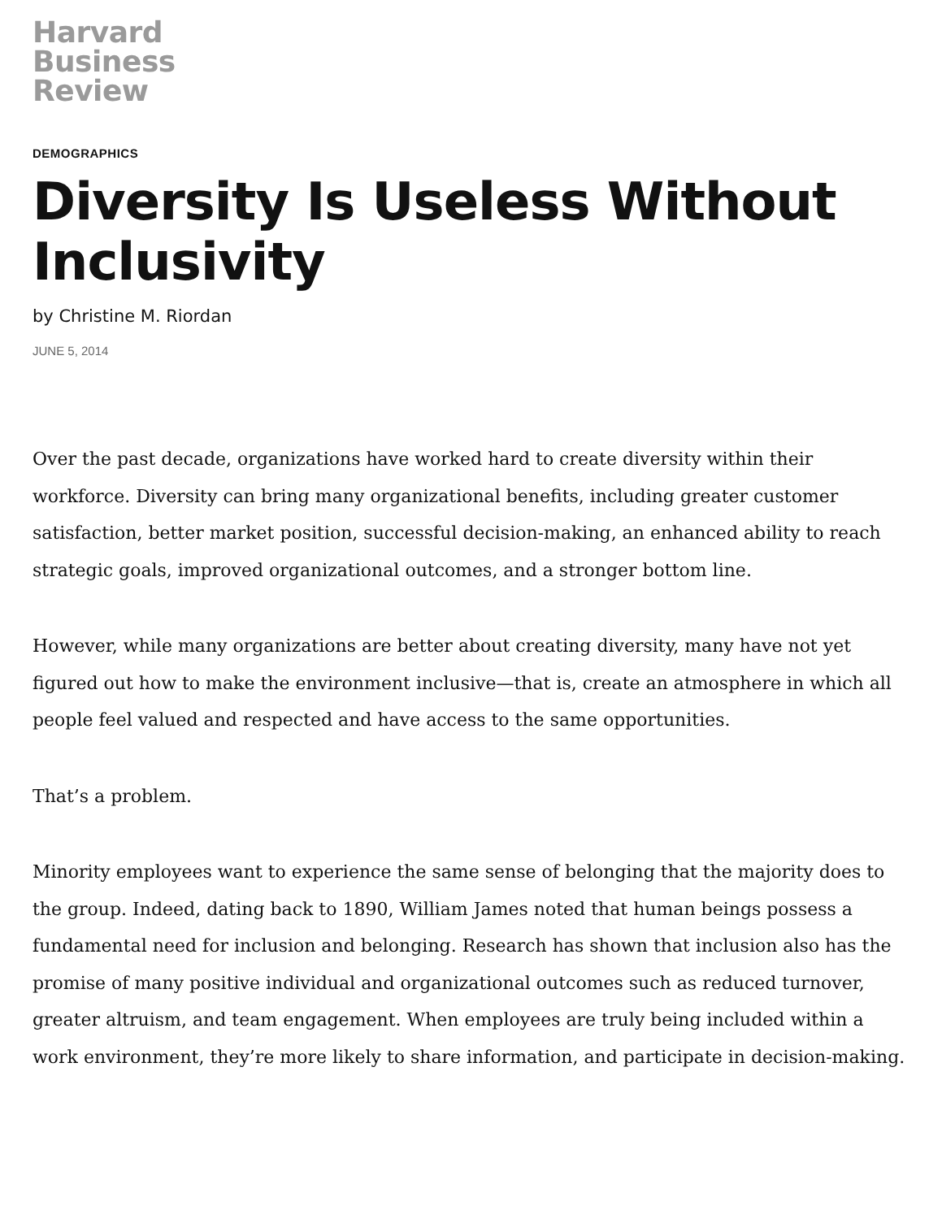Harvard
Business
Review
DEMOGRAPHICS
Diversity Is Useless Without Inclusivity
by Christine M. Riordan
JUNE 5, 2014
Over the past decade, organizations have worked hard to create diversity within their workforce. Diversity can bring many organizational benefits, including greater customer satisfaction, better market position, successful decision-making, an enhanced ability to reach strategic goals, improved organizational outcomes, and a stronger bottom line.
However, while many organizations are better about creating diversity, many have not yet figured out how to make the environment inclusive—that is, create an atmosphere in which all people feel valued and respected and have access to the same opportunities.
That’s a problem.
Minority employees want to experience the same sense of belonging that the majority does to the group. Indeed, dating back to 1890, William James noted that human beings possess a fundamental need for inclusion and belonging. Research has shown that inclusion also has the promise of many positive individual and organizational outcomes such as reduced turnover, greater altruism, and team engagement. When employees are truly being included within a work environment, they’re more likely to share information, and participate in decision-making.